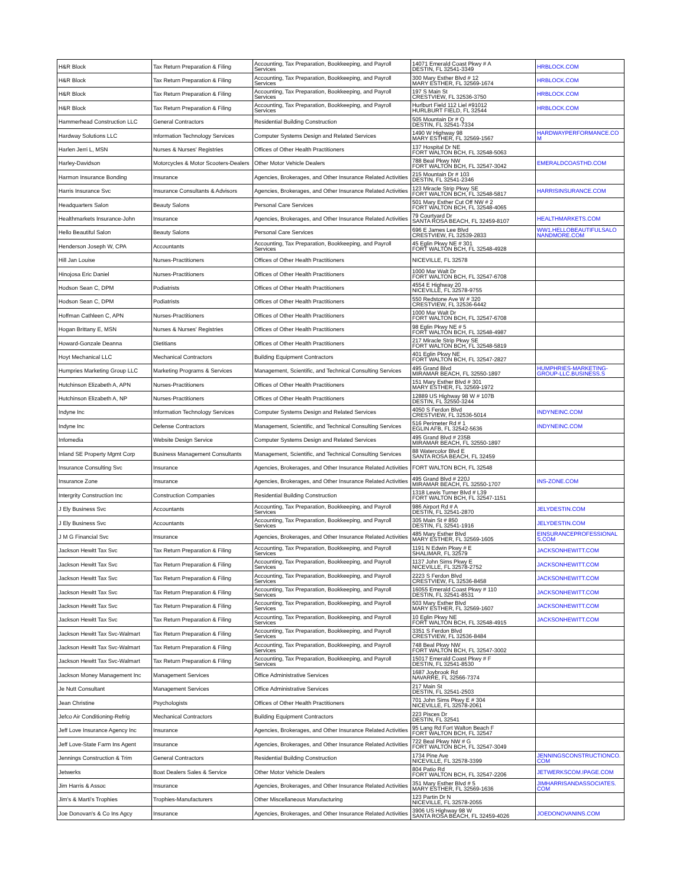| H&R Block | Tax Return Preparation & Filing | Accounting, Tax Preparation, Bookkeeping, and Payroll Services | 14071 Emerald Coast Pkwy # A DESTIN, FL 32541-3349 | HRBLOCK.COM |
| H&R Block | Tax Return Preparation & Filing | Accounting, Tax Preparation, Bookkeeping, and Payroll Services | 300 Mary Esther Blvd # 12 MARY ESTHER, FL 32569-1674 | HRBLOCK.COM |
| H&R Block | Tax Return Preparation & Filing | Accounting, Tax Preparation, Bookkeeping, and Payroll Services | 197 S Main St CRESTVIEW, FL 32536-3750 | HRBLOCK.COM |
| H&R Block | Tax Return Preparation & Filing | Accounting, Tax Preparation, Bookkeeping, and Payroll Services | Hurlburt Field 112 Liel #91012 HURLBURT FIELD, FL 32544 | HRBLOCK.COM |
| Hammerhead Construction LLC | General Contractors | Residential Building Construction | 505 Mountain Dr # Q DESTIN, FL 32541-7334 | |
| Hardway Solutions LLC | Information Technology Services | Computer Systems Design and Related Services | 1490 W Highway 98 MARY ESTHER, FL 32569-1567 | HARDWAYPERFORMANCE.CO M |
| Harlen Jerri L, MSN | Nurses & Nurses' Registries | Offices of Other Health Practitioners | 137 Hospital Dr NE FORT WALTON BCH, FL 32548-5063 | |
| Harley-Davidson | Motorcycles & Motor Scooters-Dealers | Other Motor Vehicle Dealers | 788 Beal Pkwy NW FORT WALTON BCH, FL 32547-3042 | EMERALDCOASTHD.COM |
| Harmon Insurance Bonding | Insurance | Agencies, Brokerages, and Other Insurance Related Activities | 215 Mountain Dr # 103 DESTIN, FL 32541-2346 | |
| Harris Insurance Svc | Insurance Consultants & Advisors | Agencies, Brokerages, and Other Insurance Related Activities | 123 Miracle Strip Pkwy SE FORT WALTON BCH, FL 32548-5817 | HARRISINSURANCE.COM |
| Headquarters Salon | Beauty Salons | Personal Care Services | 501 Mary Esther Cut Off NW # 2 FORT WALTON BCH, FL 32548-4065 | |
| Healthmarkets Insurance-John | Insurance | Agencies, Brokerages, and Other Insurance Related Activities | 79 Courtyard Dr SANTA ROSA BEACH, FL 32459-8107 | HEALTHMARKETS.COM |
| Hello Beautiful Salon | Beauty Salons | Personal Care Services | 696 E James Lee Blvd CRESTVIEW, FL 32539-2833 | WW1.HELLOBEAUTIFULSALO NANDMORE.COM |
| Henderson Joseph W, CPA | Accountants | Accounting, Tax Preparation, Bookkeeping, and Payroll Services | 45 Eglin Pkwy NE # 301 FORT WALTON BCH, FL 32548-4928 | |
| Hill Jan Louise | Nurses-Practitioners | Offices of Other Health Practitioners | NICEVILLE, FL 32578 | |
| Hinojosa Eric Daniel | Nurses-Practitioners | Offices of Other Health Practitioners | 1000 Mar Walt Dr FORT WALTON BCH, FL 32547-6708 | |
| Hodson Sean C, DPM | Podiatrists | Offices of Other Health Practitioners | 4554 E Highway 20 NICEVILLE, FL 32578-9755 | |
| Hodson Sean C, DPM | Podiatrists | Offices of Other Health Practitioners | 550 Redstone Ave W # 320 CRESTVIEW, FL 32536-6442 | |
| Hoffman Cathleen C, APN | Nurses-Practitioners | Offices of Other Health Practitioners | 1000 Mar Walt Dr FORT WALTON BCH, FL 32547-6708 | |
| Hogan Brittany E, MSN | Nurses & Nurses' Registries | Offices of Other Health Practitioners | 98 Eglin Pkwy NE # 5 FORT WALTON BCH, FL 32548-4987 | |
| Howard-Gonzale Deanna | Dietitians | Offices of Other Health Practitioners | 217 Miracle Strip Pkwy SE FORT WALTON BCH, FL 32548-5819 | |
| Hoyt Mechanical LLC | Mechanical Contractors | Building Equipment Contractors | 401 Eglin Pkwy NE FORT WALTON BCH, FL 32547-2827 | |
| Humpries Marketing Group LLC | Marketing Programs & Services | Management, Scientific, and Technical Consulting Services | 495 Grand Blvd MIRAMAR BEACH, FL 32550-1897 | HUMPHRIES-MARKETING-GROUP-LLC.BUSINESS.S |
| Hutchinson Elizabeth A, APN | Nurses-Practitioners | Offices of Other Health Practitioners | 151 Mary Esther Blvd # 301 MARY ESTHER, FL 32569-1972 | |
| Hutchinson Elizabeth A, NP | Nurses-Practitioners | Offices of Other Health Practitioners | 12889 US Highway 98 W # 107B DESTIN, FL 32550-3244 | |
| Indyne Inc | Information Technology Services | Computer Systems Design and Related Services | 4050 S Ferdon Blvd CRESTVIEW, FL 32536-5014 | INDYNEINC.COM |
| Indyne Inc | Defense Contractors | Management, Scientific, and Technical Consulting Services | 516 Perimeter Rd # 1 EGLIN AFB, FL 32542-5636 | INDYNEINC.COM |
| Infomedia | Website Design Service | Computer Systems Design and Related Services | 495 Grand Blvd # 235B MIRAMAR BEACH, FL 32550-1897 | |
| Inland SE Property Mgmt Corp | Business Management Consultants | Management, Scientific, and Technical Consulting Services | 88 Watercolor Blvd E SANTA ROSA BEACH, FL 32459 | |
| Insurance Consulting Svc | Insurance | Agencies, Brokerages, and Other Insurance Related Activities | FORT WALTON BCH, FL 32548 | |
| Insurance Zone | Insurance | Agencies, Brokerages, and Other Insurance Related Activities | 495 Grand Blvd # 220J MIRAMAR BEACH, FL 32550-1707 | INS-ZONE.COM |
| Intergrity Construction Inc | Construction Companies | Residential Building Construction | 1318 Lewis Turner Blvd # L39 FORT WALTON BCH, FL 32547-1151 | |
| J Ely Business Svc | Accountants | Accounting, Tax Preparation, Bookkeeping, and Payroll Services | 986 Airport Rd # A DESTIN, FL 32541-2870 | JELYDESTIN.COM |
| J Ely Business Svc | Accountants | Accounting, Tax Preparation, Bookkeeping, and Payroll Services | 305 Main St # 850 DESTIN, FL 32541-1916 | JELYDESTIN.COM |
| J M G Financial Svc | Insurance | Agencies, Brokerages, and Other Insurance Related Activities | 485 Mary Esther Blvd MARY ESTHER, FL 32569-1605 | EINSURANCEPROFESSIONAL S.COM |
| Jackson Hewitt Tax Svc | Tax Return Preparation & Filing | Accounting, Tax Preparation, Bookkeeping, and Payroll Services | 1191 N Edwin Pkwy # E SHALIMAR, FL 32579 | JACKSONHEWITT.COM |
| Jackson Hewitt Tax Svc | Tax Return Preparation & Filing | Accounting, Tax Preparation, Bookkeeping, and Payroll Services | 1137 John Sims Pkwy E NICEVILLE, FL 32578-2752 | JACKSONHEWITT.COM |
| Jackson Hewitt Tax Svc | Tax Return Preparation & Filing | Accounting, Tax Preparation, Bookkeeping, and Payroll Services | 2223 S Ferdon Blvd CRESTVIEW, FL 32536-8458 | JACKSONHEWITT.COM |
| Jackson Hewitt Tax Svc | Tax Return Preparation & Filing | Accounting, Tax Preparation, Bookkeeping, and Payroll Services | 16055 Emerald Coast Pkwy # 110 DESTIN, FL 32541-8531 | JACKSONHEWITT.COM |
| Jackson Hewitt Tax Svc | Tax Return Preparation & Filing | Accounting, Tax Preparation, Bookkeeping, and Payroll Services | 503 Mary Esther Blvd MARY ESTHER, FL 32569-1607 | JACKSONHEWITT.COM |
| Jackson Hewitt Tax Svc | Tax Return Preparation & Filing | Accounting, Tax Preparation, Bookkeeping, and Payroll Services | 10 Eglin Pkwy NE FORT WALTON BCH, FL 32548-4915 | JACKSONHEWITT.COM |
| Jackson Hewitt Tax Svc-Walmart | Tax Return Preparation & Filing | Accounting, Tax Preparation, Bookkeeping, and Payroll Services | 3351 S Ferdon Blvd CRESTVIEW, FL 32536-8484 | |
| Jackson Hewitt Tax Svc-Walmart | Tax Return Preparation & Filing | Accounting, Tax Preparation, Bookkeeping, and Payroll Services | 748 Beal Pkwy NW FORT WALTON BCH, FL 32547-3002 | |
| Jackson Hewitt Tax Svc-Walmart | Tax Return Preparation & Filing | Accounting, Tax Preparation, Bookkeeping, and Payroll Services | 15017 Emerald Coast Pkwy # F DESTIN, FL 32541-8530 | |
| Jackson Money Management Inc | Management Services | Office Administrative Services | 1687 Joybrook Rd NAVARRE, FL 32566-7374 | |
| Je Nutt Consultant | Management Services | Office Administrative Services | 217 Main St DESTIN, FL 32541-2503 | |
| Jean Christine | Psychologists | Offices of Other Health Practitioners | 701 John Sims Pkwy E # 304 NICEVILLE, FL 32578-2061 | |
| Jefco Air Conditioning-Refrig | Mechanical Contractors | Building Equipment Contractors | 223 Pisces Dr DESTIN, FL 32541 | |
| Jeff Love Insurance Agency Inc | Insurance | Agencies, Brokerages, and Other Insurance Related Activities | 95 Lang Rd Fort Walton Beach F FORT WALTON BCH, FL 32547 | |
| Jeff Love-State Farm Ins Agent | Insurance | Agencies, Brokerages, and Other Insurance Related Activities | 722 Beal Pkwy NW # G FORT WALTON BCH, FL 32547-3049 | |
| Jennings Construction & Trim | General Contractors | Residential Building Construction | 1734 Pine Ave NICEVILLE, FL 32578-3399 | JENNINGSCONSTRUCTIONCO. COM |
| Jetwerks | Boat Dealers Sales & Service | Other Motor Vehicle Dealers | 804 Patio Rd FORT WALTON BCH, FL 32547-2206 | JETWERKSCOM.IPAGE.COM |
| Jim Harris & Assoc | Insurance | Agencies, Brokerages, and Other Insurance Related Activities | 351 Mary Esther Blvd # 5 MARY ESTHER, FL 32569-1636 | JIMHARRISANDASSOCIATES. COM |
| Jim's & Marti's Trophies | Trophies-Manufacturers | Other Miscellaneous Manufacturing | 123 Partin Dr N NICEVILLE, FL 32578-2055 | |
| Joe Donovan's & Co Ins Agcy | Insurance | Agencies, Brokerages, and Other Insurance Related Activities | 3906 US Highway 98 W SANTA ROSA BEACH, FL 32459-4026 | JOEDONOVANINS.COM |